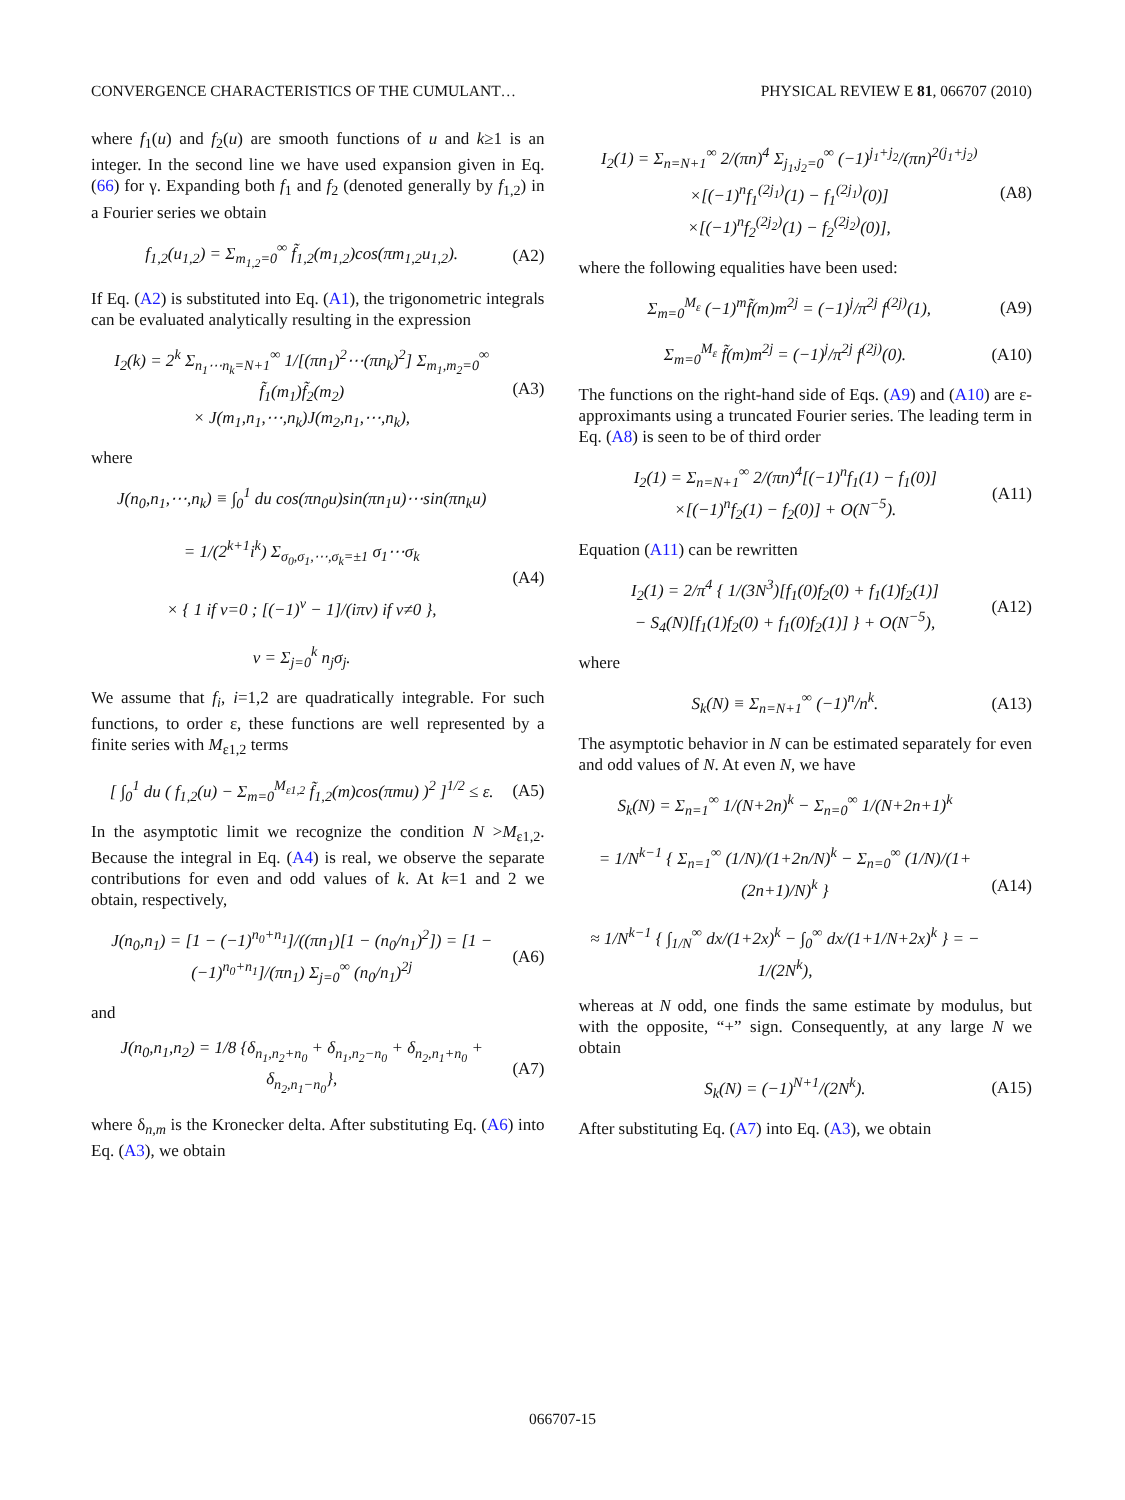CONVERGENCE CHARACTERISTICS OF THE CUMULANT… PHYSICAL REVIEW E 81, 066707 (2010)
where f<sub>1</sub>(u) and f<sub>2</sub>(u) are smooth functions of u and k≥1 is an integer. In the second line we have used expansion given in Eq. (66) for γ. Expanding both f<sub>1</sub> and f<sub>2</sub> (denoted generally by f<sub>1,2</sub>) in a Fourier series we obtain
f<sub>1,2</sub>(u<sub>1,2</sub>) = Σ<sub>m<sub>1,2</sub>=0</sub><sup>∞</sup> f̃<sub>1,2</sub>(m<sub>1,2</sub>)cos(πm<sub>1,2</sub>u<sub>1,2</sub>). (A2)
If Eq. (A2) is substituted into Eq. (A1), the trigonometric integrals can be evaluated analytically resulting in the expression
I<sub>2</sub>(k) = 2<sup>k</sup> Σ<sub>n<sub>1</sub>⋯n<sub>k</sub>=N+1</sub><sup>∞</sup> 1/[(πn<sub>1</sub>)<sup>2</sup>⋯(πn<sub>k</sub>)<sup>2</sup>] Σ<sub>m<sub>1</sub>,m<sub>2</sub>=0</sub><sup>∞</sup> f̃<sub>1</sub>(m<sub>1</sub>)f̃<sub>2</sub>(m<sub>2</sub>)
× J(m<sub>1</sub>,n<sub>1</sub>,⋯,n<sub>k</sub>)J(m<sub>2</sub>,n<sub>1</sub>,⋯,n<sub>k</sub>), (A3)
where
J(n<sub>0</sub>,n<sub>1</sub>,⋯,n<sub>k</sub>) ≡ ∫<sub>0</sub><sup>1</sup> du cos(πn<sub>0</sub>u)sin(πn<sub>1</sub>u)⋯sin(πn<sub>k</sub>u)
= 1/(2<sup>k+1</sup>i<sup>k</sup>) Σ<sub>σ<sub>0</sub>,σ<sub>1</sub>,⋯,σ<sub>k</sub>=±1</sub> σ<sub>1</sub>⋯σ<sub>k</sub>
× { 1 if ν=0 ; [(−1)<sup>ν</sup> − 1]/(iπν) if ν≠0 },
ν = Σ<sub>j=0</sub><sup>k</sup> n<sub>j</sub>σ<sub>j</sub>. (A4)
We assume that f<sub>i</sub>, i=1,2 are quadratically integrable. For such functions, to order ε, these functions are well represented by a finite series with M<sub>ε1,2</sub> terms
[ ∫<sub>0</sub><sup>1</sup> du ( f<sub>1,2</sub>(u) − Σ<sub>m=0</sub><sup>M<sub>ε1,2</sub></sup> f̃<sub>1,2</sub>(m)cos(πmu) )<sup>2</sup> ]<sup>1/2</sup> ≤ ε. (A5)
In the asymptotic limit we recognize the condition N >M<sub>ε1,2</sub>. Because the integral in Eq. (A4) is real, we observe the separate contributions for even and odd values of k. At k=1 and 2 we obtain, respectively,
J(n<sub>0</sub>,n<sub>1</sub>) = [1 − (−1)<sup>n<sub>0</sub>+n<sub>1</sub></sup>]/((πn<sub>1</sub>)[1 − (n<sub>0</sub>/n<sub>1</sub>)<sup>2</sup>]) = [1 − (−1)<sup>n<sub>0</sub>+n<sub>1</sub></sup>]/(πn<sub>1</sub>) Σ<sub>j=0</sub><sup>∞</sup> (n<sub>0</sub>/n<sub>1</sub>)<sup>2j</sup> (A6)
and
J(n<sub>0</sub>,n<sub>1</sub>,n<sub>2</sub>) = 1/8 {δ<sub>n<sub>1</sub>,n<sub>2</sub>+n<sub>0</sub></sub> + δ<sub>n<sub>1</sub>,n<sub>2</sub>−n<sub>0</sub></sub> + δ<sub>n<sub>2</sub>,n<sub>1</sub>+n<sub>0</sub></sub> + δ<sub>n<sub>2</sub>,n<sub>1</sub>−n<sub>0</sub></sub>}, (A7)
where δ<sub>n,m</sub> is the Kronecker delta. After substituting Eq. (A6) into Eq. (A3), we obtain
I<sub>2</sub>(1) = Σ<sub>n=N+1</sub><sup>∞</sup> 2/(πn)<sup>4</sup> Σ<sub>j<sub>1</sub>,j<sub>2</sub>=0</sub><sup>∞</sup> (−1)<sup>j<sub>1</sub>+j<sub>2</sub></sup>/(πn)<sup>2(j<sub>1</sub>+j<sub>2</sub>)</sup>
×[(−1)<sup>n</sup>f<sub>1</sub><sup>(2j<sub>1</sub>)</sup>(1) − f<sub>1</sub><sup>(2j<sub>1</sub>)</sup>(0)]
×[(−1)<sup>n</sup>f<sub>2</sub><sup>(2j<sub>2</sub>)</sup>(1) − f<sub>2</sub><sup>(2j<sub>2</sub>)</sup>(0)], (A8)
where the following equalities have been used:
Σ<sub>m=0</sub><sup>M<sub>ε</sub></sup> (−1)<sup>m</sup>f̃(m)m<sup>2j</sup> = (−1)<sup>j</sup>/π<sup>2j</sup> f<sup>(2j)</sup>(1), (A9)
Σ<sub>m=0</sub><sup>M<sub>ε</sub></sup> f̃(m)m<sup>2j</sup> = (−1)<sup>j</sup>/π<sup>2j</sup> f<sup>(2j)</sup>(0). (A10)
The functions on the right-hand side of Eqs. (A9) and (A10) are ε-approximants using a truncated Fourier series. The leading term in Eq. (A8) is seen to be of third order
I<sub>2</sub>(1) = Σ<sub>n=N+1</sub><sup>∞</sup> 2/(πn)<sup>4</sup>[(−1)<sup>n</sup>f<sub>1</sub>(1) − f<sub>1</sub>(0)]
×[(−1)<sup>n</sup>f<sub>2</sub>(1) − f<sub>2</sub>(0)] + O(N<sup>−5</sup>). (A11)
Equation (A11) can be rewritten
I<sub>2</sub>(1) = 2/π<sup>4</sup> { 1/(3N<sup>3</sup>)[f<sub>1</sub>(0)f<sub>2</sub>(0) + f<sub>1</sub>(1)f<sub>2</sub>(1)]
− S<sub>4</sub>(N)[f<sub>1</sub>(1)f<sub>2</sub>(0) + f<sub>1</sub>(0)f<sub>2</sub>(1)] } + O(N<sup>−5</sup>), (A12)
where
S<sub>k</sub>(N) ≡ Σ<sub>n=N+1</sub><sup>∞</sup> (−1)<sup>n</sup>/n<sup>k</sup>. (A13)
The asymptotic behavior in N can be estimated separately for even and odd values of N. At even N, we have
S<sub>k</sub>(N) = Σ<sub>n=1</sub><sup>∞</sup> 1/(N+2n)<sup>k</sup> − Σ<sub>n=0</sub><sup>∞</sup> 1/(N+2n+1)<sup>k</sup>
= 1/N<sup>k−1</sup> { Σ<sub>n=1</sub><sup>∞</sup> (1/N)/(1+2n/N)<sup>k</sup> − Σ<sub>n=0</sub><sup>∞</sup> (1/N)/(1+(2n+1)/N)<sup>k</sup> }
≈ 1/N<sup>k−1</sup> { ∫<sub>1/N</sub><sup>∞</sup> dx/(1+2x)<sup>k</sup> − ∫<sub>0</sub><sup>∞</sup> dx/(1+1/N+2x)<sup>k</sup> } = − 1/(2N<sup>k</sup>), (A14)
whereas at N odd, one finds the same estimate by modulus, but with the opposite, “+” sign. Consequently, at any large N we obtain
S<sub>k</sub>(N) = (−1)<sup>N+1</sup>/(2N<sup>k</sup>). (A15)
After substituting Eq. (A7) into Eq. (A3), we obtain
066707-15